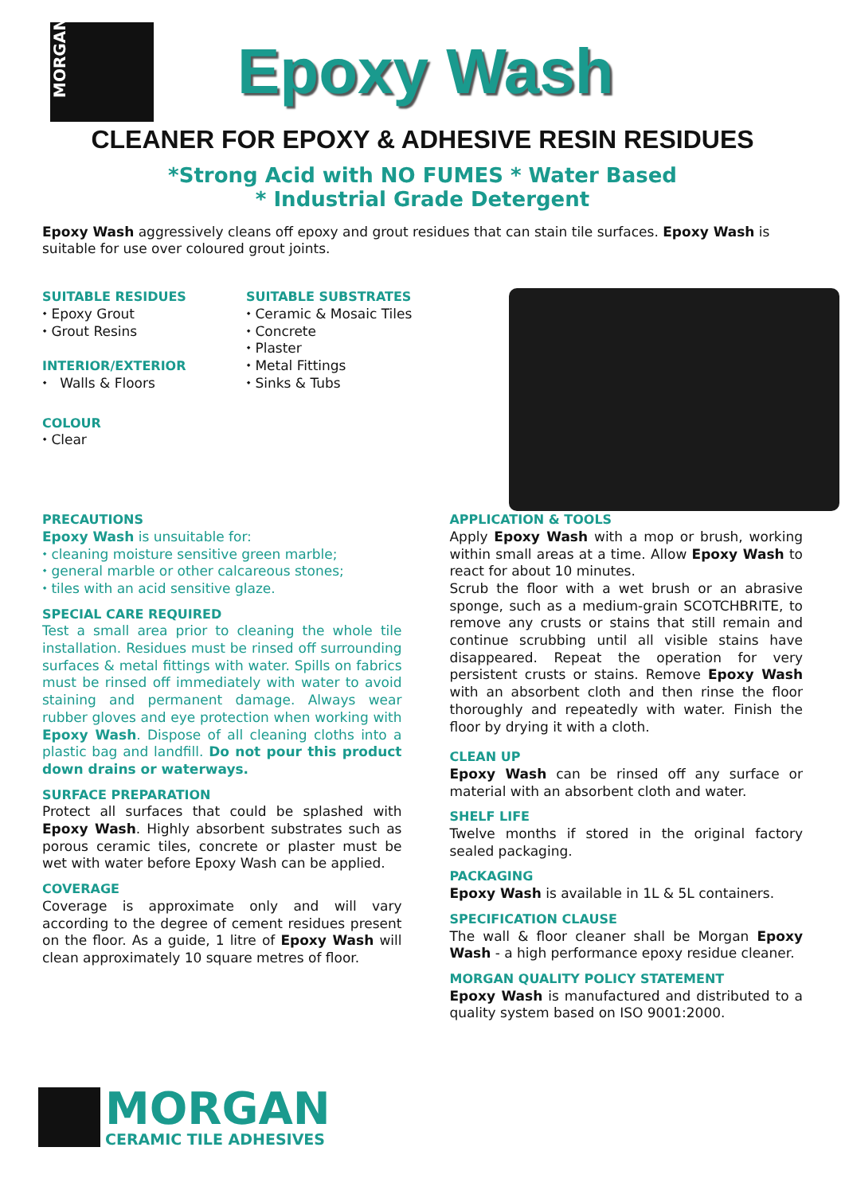MORGAN
Epoxy Wash
CLEANER FOR EPOXY & ADHESIVE RESIN RESIDUES
*Strong Acid with NO FUMES * Water Based
* Industrial Grade Detergent
Epoxy Wash aggressively cleans off epoxy and grout residues that can stain tile surfaces. Epoxy Wash is suitable for use over coloured grout joints.
SUITABLE RESIDUES
⬩ Epoxy Grout
⬩ Grout Resins
INTERIOR/EXTERIOR
⬩ Walls & Floors
COLOUR
⬩ Clear
SUITABLE SUBSTRATES
⬩ Ceramic & Mosaic Tiles
⬩ Concrete
⬩ Plaster
⬩ Metal Fittings
⬩ Sinks & Tubs
PRECAUTIONS
Epoxy Wash is unsuitable for:
⬩ cleaning moisture sensitive green marble;
⬩ general marble or other calcareous stones;
⬩ tiles with an acid sensitive glaze.
SPECIAL CARE REQUIRED
Test a small area prior to cleaning the whole tile installation. Residues must be rinsed off surrounding surfaces & metal fittings with water. Spills on fabrics must be rinsed off immediately with water to avoid staining and permanent damage. Always wear rubber gloves and eye protection when working with Epoxy Wash. Dispose of all cleaning cloths into a plastic bag and landfill. Do not pour this product down drains or waterways.
SURFACE PREPARATION
Protect all surfaces that could be splashed with Epoxy Wash. Highly absorbent substrates such as porous ceramic tiles, concrete or plaster must be wet with water before Epoxy Wash can be applied.
COVERAGE
Coverage is approximate only and will vary according to the degree of cement residues present on the floor. As a guide, 1 litre of Epoxy Wash will clean approximately 10 square metres of floor.
APPLICATION & TOOLS
Apply Epoxy Wash with a mop or brush, working within small areas at a time. Allow Epoxy Wash to react for about 10 minutes.
Scrub the floor with a wet brush or an abrasive sponge, such as a medium-grain SCOTCHBRITE, to remove any crusts or stains that still remain and continue scrubbing until all visible stains have disappeared. Repeat the operation for very persistent crusts or stains. Remove Epoxy Wash with an absorbent cloth and then rinse the floor thoroughly and repeatedly with water. Finish the floor by drying it with a cloth.
CLEAN UP
Epoxy Wash can be rinsed off any surface or material with an absorbent cloth and water.
SHELF LIFE
Twelve months if stored in the original factory sealed packaging.
PACKAGING
Epoxy Wash is available in 1L & 5L containers.
SPECIFICATION CLAUSE
The wall & floor cleaner shall be Morgan Epoxy Wash - a high performance epoxy residue cleaner.
MORGAN QUALITY POLICY STATEMENT
Epoxy Wash is manufactured and distributed to a quality system based on ISO 9001:2000.
MORGAN
CERAMIC TILE ADHESIVES